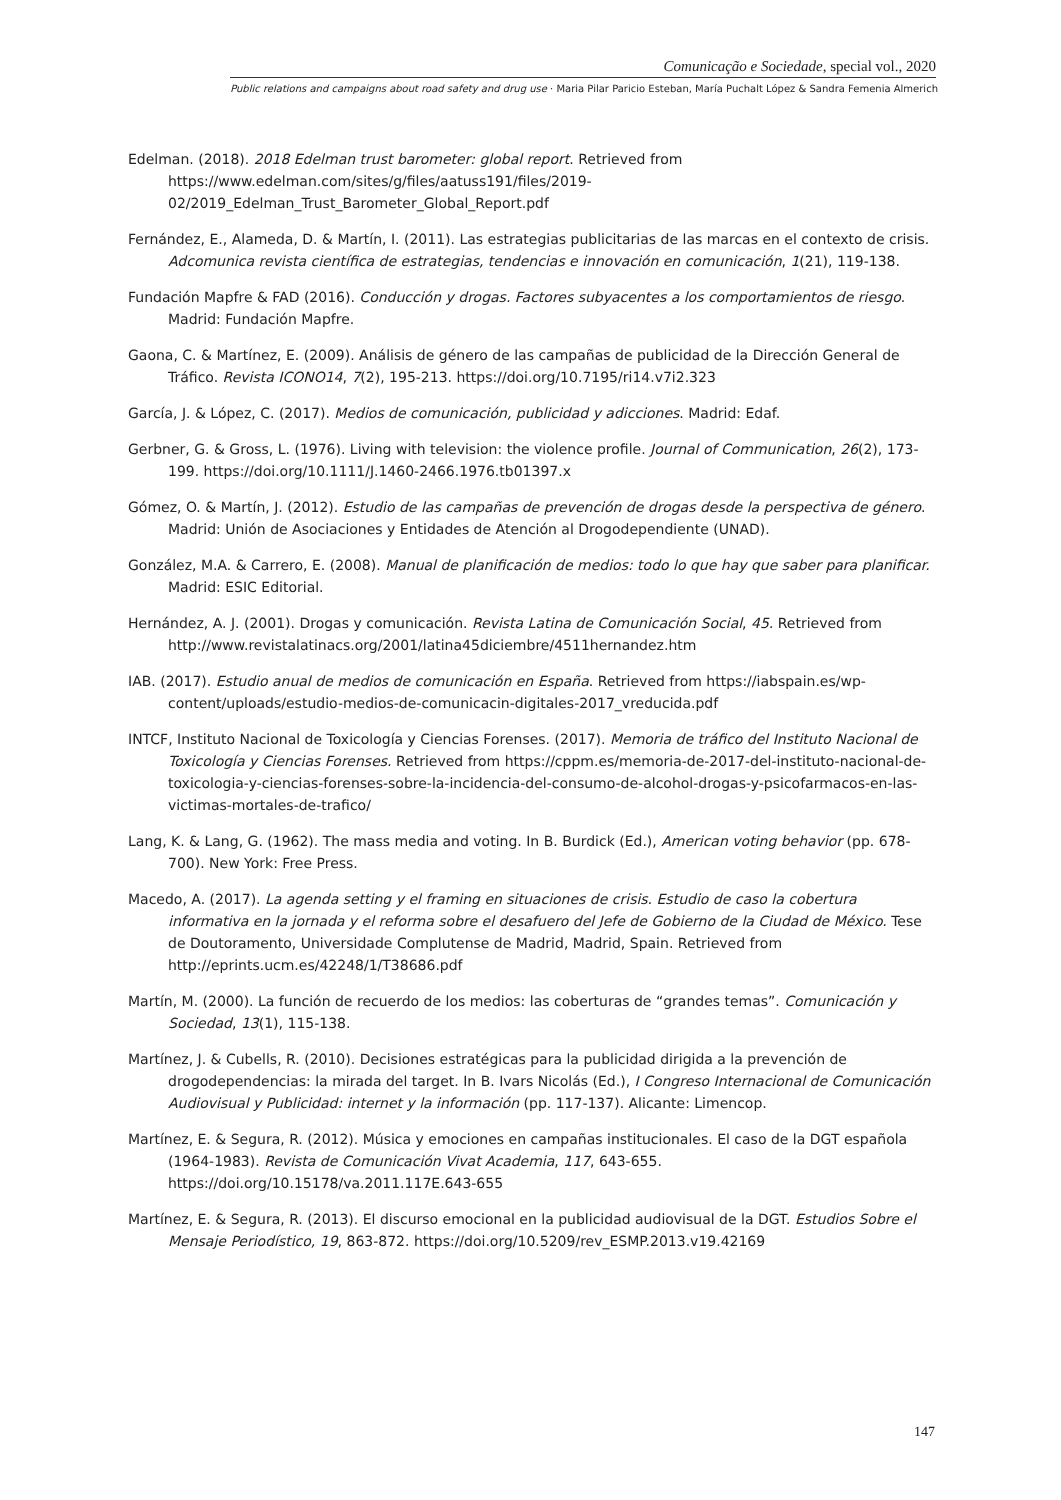Comunicação e Sociedade, special vol., 2020
Public relations and campaigns about road safety and drug use · Maria Pilar Paricio Esteban, María Puchalt López & Sandra Femenia Almerich
Edelman. (2018). 2018 Edelman trust barometer: global report. Retrieved from https://www.edelman.com/sites/g/files/aatuss191/files/2019-02/2019_Edelman_Trust_Barometer_Global_Report.pdf
Fernández, E., Alameda, D. & Martín, I. (2011). Las estrategias publicitarias de las marcas en el contexto de crisis. Adcomunica revista científica de estrategias, tendencias e innovación en comunicación, 1(21), 119-138.
Fundación Mapfre & FAD (2016). Conducción y drogas. Factores subyacentes a los comportamientos de riesgo. Madrid: Fundación Mapfre.
Gaona, C. & Martínez, E. (2009). Análisis de género de las campañas de publicidad de la Dirección General de Tráfico. Revista ICONO14, 7(2), 195-213. https://doi.org/10.7195/ri14.v7i2.323
García, J. & López, C. (2017). Medios de comunicación, publicidad y adicciones. Madrid: Edaf.
Gerbner, G. & Gross, L. (1976). Living with television: the violence profile. Journal of Communication, 26(2), 173-199. https://doi.org/10.1111/J.1460-2466.1976.tb01397.x
Gómez, O. & Martín, J. (2012). Estudio de las campañas de prevención de drogas desde la perspectiva de género. Madrid: Unión de Asociaciones y Entidades de Atención al Drogodependiente (UNAD).
González, M.A. & Carrero, E. (2008). Manual de planificación de medios: todo lo que hay que saber para planificar. Madrid: ESIC Editorial.
Hernández, A. J. (2001). Drogas y comunicación. Revista Latina de Comunicación Social, 45. Retrieved from http://www.revistalatinacs.org/2001/latina45diciembre/4511hernandez.htm
IAB. (2017). Estudio anual de medios de comunicación en España. Retrieved from https://iabspain.es/wp-content/uploads/estudio-medios-de-comunicacin-digitales-2017_vreducida.pdf
INTCF, Instituto Nacional de Toxicología y Ciencias Forenses. (2017). Memoria de tráfico del Instituto Nacional de Toxicología y Ciencias Forenses. Retrieved from https://cppm.es/memoria-de-2017-del-instituto-nacional-de-toxicologia-y-ciencias-forenses-sobre-la-incidencia-del-consumo-de-alcohol-drogas-y-psicofarmacos-en-las-victimas-mortales-de-trafico/
Lang, K. & Lang, G. (1962). The mass media and voting. In B. Burdick (Ed.), American voting behavior (pp. 678-700). New York: Free Press.
Macedo, A. (2017). La agenda setting y el framing en situaciones de crisis. Estudio de caso la cobertura informativa en la jornada y el reforma sobre el desafuero del Jefe de Gobierno de la Ciudad de México. Tese de Doutoramento, Universidade Complutense de Madrid, Madrid, Spain. Retrieved from http://eprints.ucm.es/42248/1/T38686.pdf
Martín, M. (2000). La función de recuerdo de los medios: las coberturas de “grandes temas”. Comunicación y Sociedad, 13(1), 115-138.
Martínez, J. & Cubells, R. (2010). Decisiones estratégicas para la publicidad dirigida a la prevención de drogodependencias: la mirada del target. In B. Ivars Nicolás (Ed.), I Congreso Internacional de Comunicación Audiovisual y Publicidad: internet y la información (pp. 117-137). Alicante: Limencop.
Martínez, E. & Segura, R. (2012). Música y emociones en campañas institucionales. El caso de la DGT española (1964-1983). Revista de Comunicación Vivat Academia, 117, 643-655. https://doi.org/10.15178/va.2011.117E.643-655
Martínez, E. & Segura, R. (2013). El discurso emocional en la publicidad audiovisual de la DGT. Estudios Sobre el Mensaje Periodístico, 19, 863-872. https://doi.org/10.5209/rev_ESMP.2013.v19.42169
147